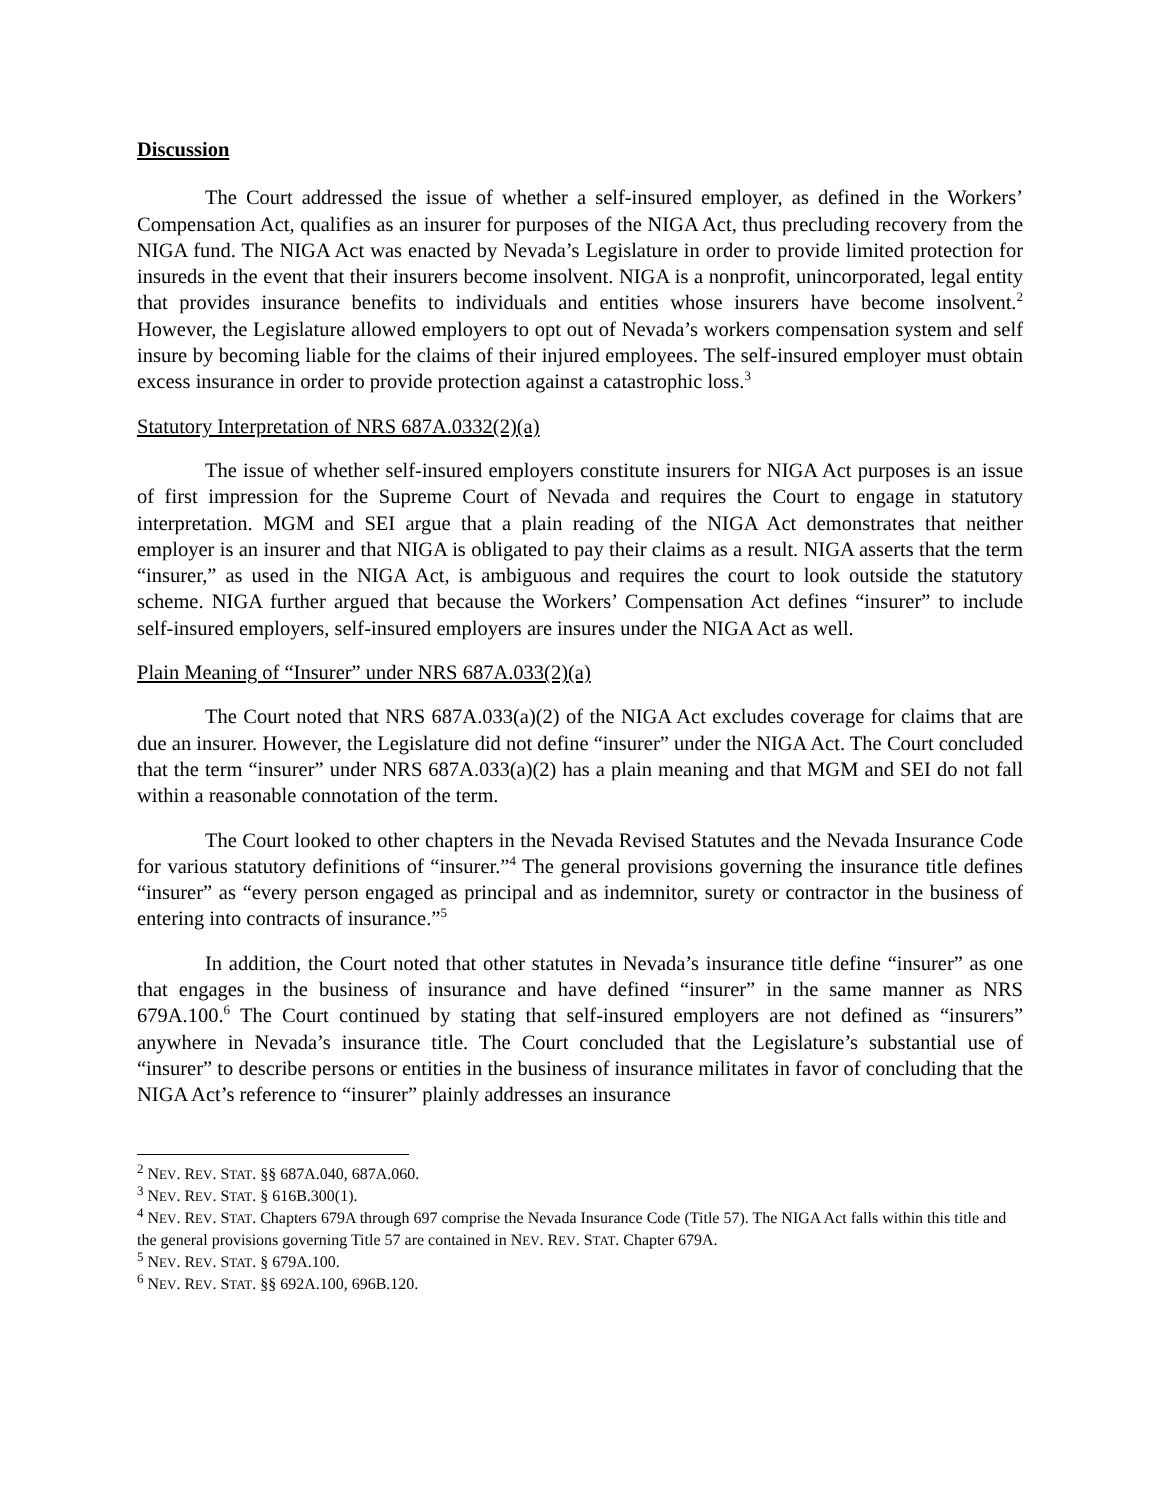Discussion
The Court addressed the issue of whether a self-insured employer, as defined in the Workers’ Compensation Act, qualifies as an insurer for purposes of the NIGA Act, thus precluding recovery from the NIGA fund. The NIGA Act was enacted by Nevada’s Legislature in order to provide limited protection for insureds in the event that their insurers become insolvent. NIGA is a nonprofit, unincorporated, legal entity that provides insurance benefits to individuals and entities whose insurers have become insolvent.<sup>2</sup> However, the Legislature allowed employers to opt out of Nevada’s workers compensation system and self insure by becoming liable for the claims of their injured employees. The self-insured employer must obtain excess insurance in order to provide protection against a catastrophic loss.<sup>3</sup>
Statutory Interpretation of NRS 687A.0332(2)(a)
The issue of whether self-insured employers constitute insurers for NIGA Act purposes is an issue of first impression for the Supreme Court of Nevada and requires the Court to engage in statutory interpretation. MGM and SEI argue that a plain reading of the NIGA Act demonstrates that neither employer is an insurer and that NIGA is obligated to pay their claims as a result. NIGA asserts that the term “insurer,” as used in the NIGA Act, is ambiguous and requires the court to look outside the statutory scheme. NIGA further argued that because the Workers’ Compensation Act defines “insurer” to include self-insured employers, self-insured employers are insures under the NIGA Act as well.
Plain Meaning of “Insurer” under NRS 687A.033(2)(a)
The Court noted that NRS 687A.033(a)(2) of the NIGA Act excludes coverage for claims that are due an insurer. However, the Legislature did not define “insurer” under the NIGA Act. The Court concluded that the term “insurer” under NRS 687A.033(a)(2) has a plain meaning and that MGM and SEI do not fall within a reasonable connotation of the term.
The Court looked to other chapters in the Nevada Revised Statutes and the Nevada Insurance Code for various statutory definitions of “insurer.”<sup>4</sup> The general provisions governing the insurance title defines “insurer” as “every person engaged as principal and as indemnitor, surety or contractor in the business of entering into contracts of insurance.”<sup>5</sup>
In addition, the Court noted that other statutes in Nevada’s insurance title define “insurer” as one that engages in the business of insurance and have defined “insurer” in the same manner as NRS 679A.100.<sup>6</sup> The Court continued by stating that self-insured employers are not defined as “insurers” anywhere in Nevada’s insurance title. The Court concluded that the Legislature’s substantial use of “insurer” to describe persons or entities in the business of insurance militates in favor of concluding that the NIGA Act’s reference to “insurer” plainly addresses an insurance
<sup>2</sup> NEV. REV. STAT. §§ 687A.040, 687A.060.
<sup>3</sup> NEV. REV. STAT. § 616B.300(1).
<sup>4</sup> NEV. REV. STAT. Chapters 679A through 697 comprise the Nevada Insurance Code (Title 57). The NIGA Act falls within this title and the general provisions governing Title 57 are contained in NEV. REV. STAT. Chapter 679A.
<sup>5</sup> NEV. REV. STAT. § 679A.100.
<sup>6</sup> NEV. REV. STAT. §§ 692A.100, 696B.120.